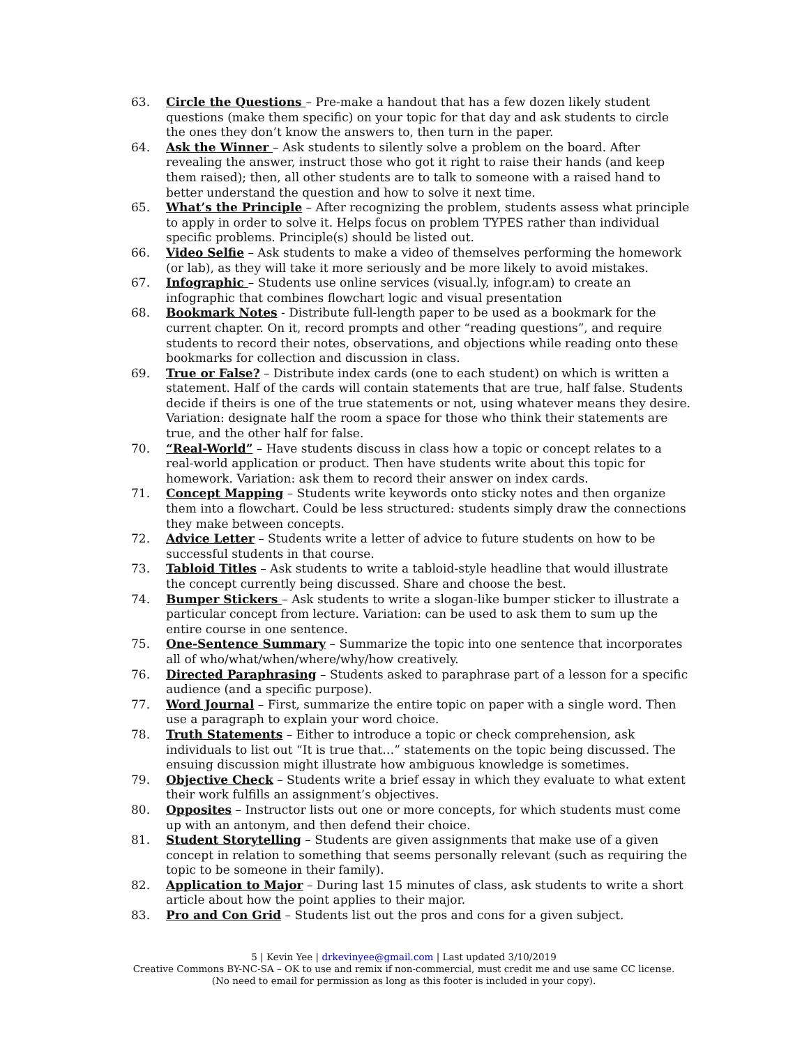63. Circle the Questions – Pre-make a handout that has a few dozen likely student questions (make them specific) on your topic for that day and ask students to circle the ones they don’t know the answers to, then turn in the paper.
64. Ask the Winner – Ask students to silently solve a problem on the board. After revealing the answer, instruct those who got it right to raise their hands (and keep them raised); then, all other students are to talk to someone with a raised hand to better understand the question and how to solve it next time.
65. What’s the Principle – After recognizing the problem, students assess what principle to apply in order to solve it. Helps focus on problem TYPES rather than individual specific problems. Principle(s) should be listed out.
66. Video Selfie – Ask students to make a video of themselves performing the homework (or lab), as they will take it more seriously and be more likely to avoid mistakes.
67. Infographic – Students use online services (visual.ly, infogr.am) to create an infographic that combines flowchart logic and visual presentation
68. Bookmark Notes - Distribute full-length paper to be used as a bookmark for the current chapter. On it, record prompts and other “reading questions”, and require students to record their notes, observations, and objections while reading onto these bookmarks for collection and discussion in class.
69. True or False? – Distribute index cards (one to each student) on which is written a statement. Half of the cards will contain statements that are true, half false. Students decide if theirs is one of the true statements or not, using whatever means they desire. Variation: designate half the room a space for those who think their statements are true, and the other half for false.
70. “Real-World” – Have students discuss in class how a topic or concept relates to a real-world application or product. Then have students write about this topic for homework. Variation: ask them to record their answer on index cards.
71. Concept Mapping – Students write keywords onto sticky notes and then organize them into a flowchart. Could be less structured: students simply draw the connections they make between concepts.
72. Advice Letter – Students write a letter of advice to future students on how to be successful students in that course.
73. Tabloid Titles – Ask students to write a tabloid-style headline that would illustrate the concept currently being discussed. Share and choose the best.
74. Bumper Stickers – Ask students to write a slogan-like bumper sticker to illustrate a particular concept from lecture. Variation: can be used to ask them to sum up the entire course in one sentence.
75. One-Sentence Summary – Summarize the topic into one sentence that incorporates all of who/what/when/where/why/how creatively.
76. Directed Paraphrasing – Students asked to paraphrase part of a lesson for a specific audience (and a specific purpose).
77. Word Journal – First, summarize the entire topic on paper with a single word. Then use a paragraph to explain your word choice.
78. Truth Statements – Either to introduce a topic or check comprehension, ask individuals to list out “It is true that…” statements on the topic being discussed. The ensuing discussion might illustrate how ambiguous knowledge is sometimes.
79. Objective Check – Students write a brief essay in which they evaluate to what extent their work fulfills an assignment’s objectives.
80. Opposites – Instructor lists out one or more concepts, for which students must come up with an antonym, and then defend their choice.
81. Student Storytelling – Students are given assignments that make use of a given concept in relation to something that seems personally relevant (such as requiring the topic to be someone in their family).
82. Application to Major – During last 15 minutes of class, ask students to write a short article about how the point applies to their major.
83. Pro and Con Grid – Students list out the pros and cons for a given subject.
5 | Kevin Yee | drkevinyee@gmail.com | Last updated 3/10/2019
Creative Commons BY-NC-SA – OK to use and remix if non-commercial, must credit me and use same CC license.
(No need to email for permission as long as this footer is included in your copy).